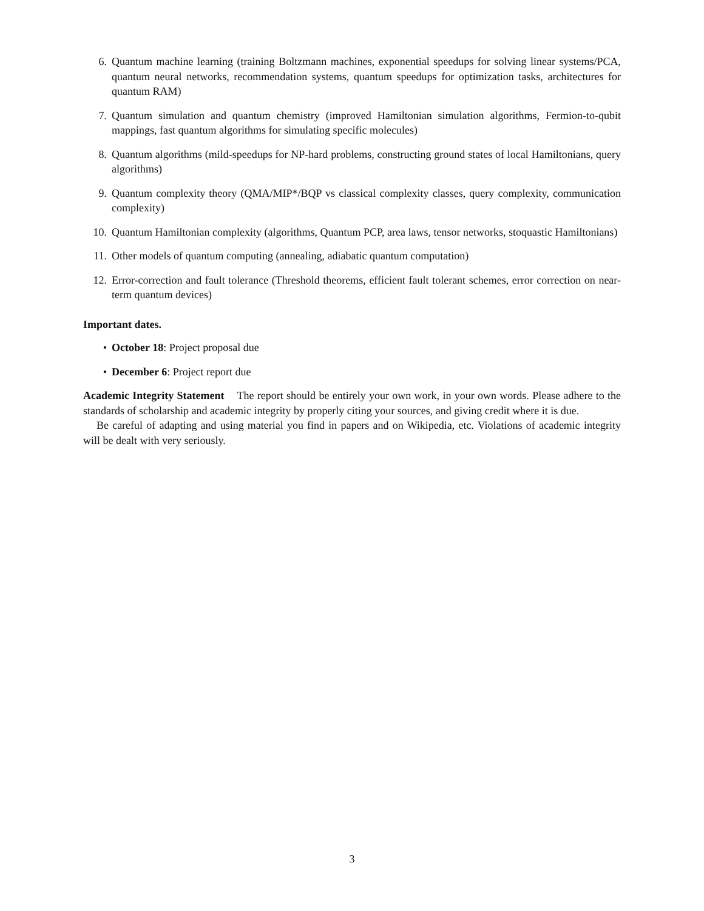6. Quantum machine learning (training Boltzmann machines, exponential speedups for solving linear systems/PCA, quantum neural networks, recommendation systems, quantum speedups for optimization tasks, architectures for quantum RAM)
7. Quantum simulation and quantum chemistry (improved Hamiltonian simulation algorithms, Fermion-to-qubit mappings, fast quantum algorithms for simulating specific molecules)
8. Quantum algorithms (mild-speedups for NP-hard problems, constructing ground states of local Hamiltonians, query algorithms)
9. Quantum complexity theory (QMA/MIP*/BQP vs classical complexity classes, query complexity, communication complexity)
10. Quantum Hamiltonian complexity (algorithms, Quantum PCP, area laws, tensor networks, stoquastic Hamiltonians)
11. Other models of quantum computing (annealing, adiabatic quantum computation)
12. Error-correction and fault tolerance (Threshold theorems, efficient fault tolerant schemes, error correction on near-term quantum devices)
Important dates.
• October 18: Project proposal due
• December 6: Project report due
Academic Integrity Statement The report should be entirely your own work, in your own words. Please adhere to the standards of scholarship and academic integrity by properly citing your sources, and giving credit where it is due.
Be careful of adapting and using material you find in papers and on Wikipedia, etc. Violations of academic integrity will be dealt with very seriously.
3